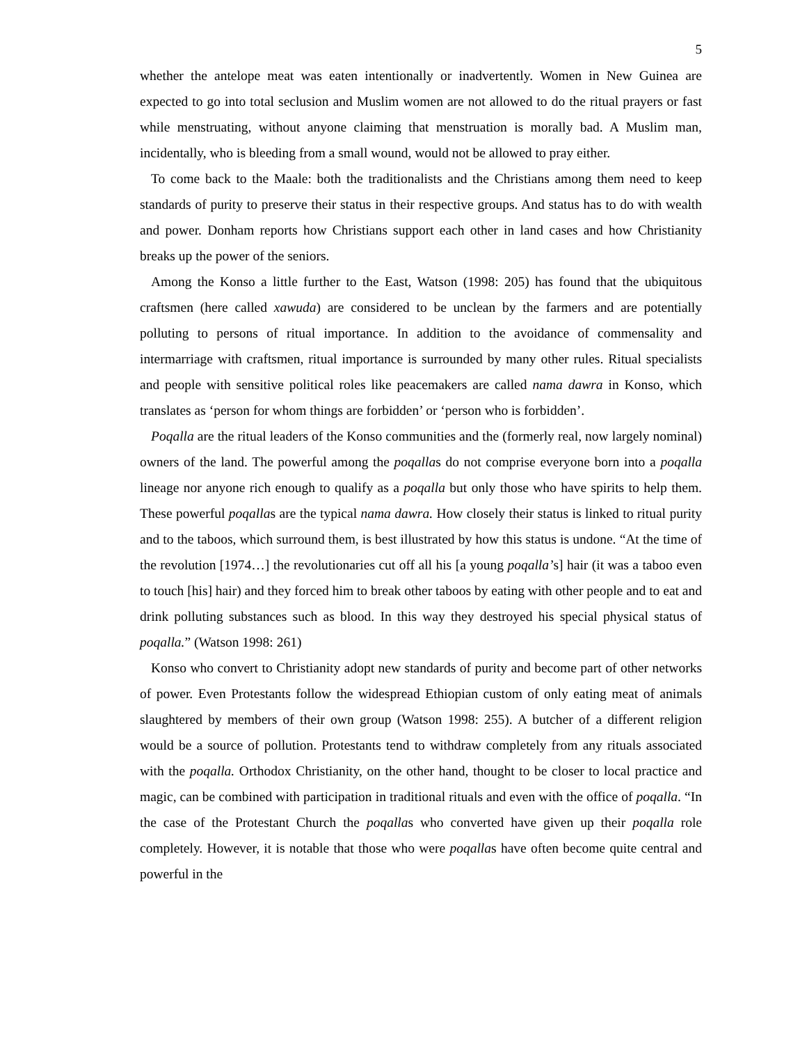5
whether the antelope meat was eaten intentionally or inadvertently. Women in New Guinea are expected to go into total seclusion and Muslim women are not allowed to do the ritual prayers or fast while menstruating, without anyone claiming that menstruation is morally bad. A Muslim man, incidentally, who is bleeding from a small wound, would not be allowed to pray either.
To come back to the Maale: both the traditionalists and the Christians among them need to keep standards of purity to preserve their status in their respective groups. And status has to do with wealth and power. Donham reports how Christians support each other in land cases and how Christianity breaks up the power of the seniors.
Among the Konso a little further to the East, Watson (1998: 205) has found that the ubiquitous craftsmen (here called xawuda) are considered to be unclean by the farmers and are potentially polluting to persons of ritual importance. In addition to the avoidance of commensality and intermarriage with craftsmen, ritual importance is surrounded by many other rules. Ritual specialists and people with sensitive political roles like peacemakers are called nama dawra in Konso, which translates as ‘person for whom things are forbidden’ or ‘person who is forbidden’.
Poqalla are the ritual leaders of the Konso communities and the (formerly real, now largely nominal) owners of the land. The powerful among the poqallas do not comprise everyone born into a poqalla lineage nor anyone rich enough to qualify as a poqalla but only those who have spirits to help them. These powerful poqallas are the typical nama dawra. How closely their status is linked to ritual purity and to the taboos, which surround them, is best illustrated by how this status is undone. “At the time of the revolution [1974…] the revolutionaries cut off all his [a young poqalla’s] hair (it was a taboo even to touch [his] hair) and they forced him to break other taboos by eating with other people and to eat and drink polluting substances such as blood. In this way they destroyed his special physical status of poqalla.” (Watson 1998: 261)
Konso who convert to Christianity adopt new standards of purity and become part of other networks of power. Even Protestants follow the widespread Ethiopian custom of only eating meat of animals slaughtered by members of their own group (Watson 1998: 255). A butcher of a different religion would be a source of pollution. Protestants tend to withdraw completely from any rituals associated with the poqalla. Orthodox Christianity, on the other hand, thought to be closer to local practice and magic, can be combined with participation in traditional rituals and even with the office of poqalla. “In the case of the Protestant Church the poqallas who converted have given up their poqalla role completely. However, it is notable that those who were poqallas have often become quite central and powerful in the